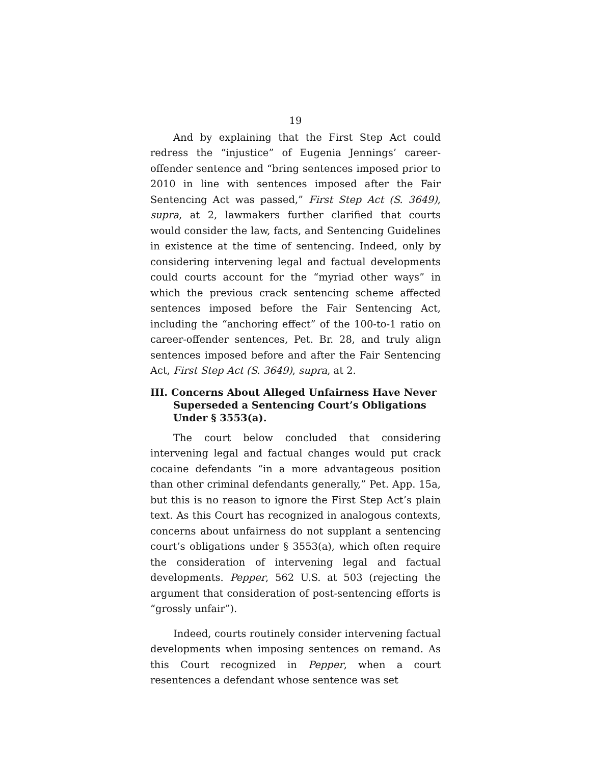19
And by explaining that the First Step Act could redress the “injustice” of Eugenia Jennings’ career-offender sentence and “bring sentences imposed prior to 2010 in line with sentences imposed after the Fair Sentencing Act was passed,” First Step Act (S. 3649), supra, at 2, lawmakers further clarified that courts would consider the law, facts, and Sentencing Guidelines in existence at the time of sentencing. Indeed, only by considering intervening legal and factual developments could courts account for the “myriad other ways” in which the previous crack sentencing scheme affected sentences imposed before the Fair Sentencing Act, including the “anchoring effect” of the 100-to-1 ratio on career-offender sentences, Pet. Br. 28, and truly align sentences imposed before and after the Fair Sentencing Act, First Step Act (S. 3649), supra, at 2.
III. Concerns About Alleged Unfairness Have Never Superseded a Sentencing Court’s Obligations Under § 3553(a).
The court below concluded that considering intervening legal and factual changes would put crack cocaine defendants “in a more advantageous position than other criminal defendants generally,” Pet. App. 15a, but this is no reason to ignore the First Step Act’s plain text. As this Court has recognized in analogous contexts, concerns about unfairness do not supplant a sentencing court’s obligations under § 3553(a), which often require the consideration of intervening legal and factual developments. Pepper, 562 U.S. at 503 (rejecting the argument that consideration of post-sentencing efforts is “grossly unfair”).
Indeed, courts routinely consider intervening factual developments when imposing sentences on remand. As this Court recognized in Pepper, when a court resentences a defendant whose sentence was set